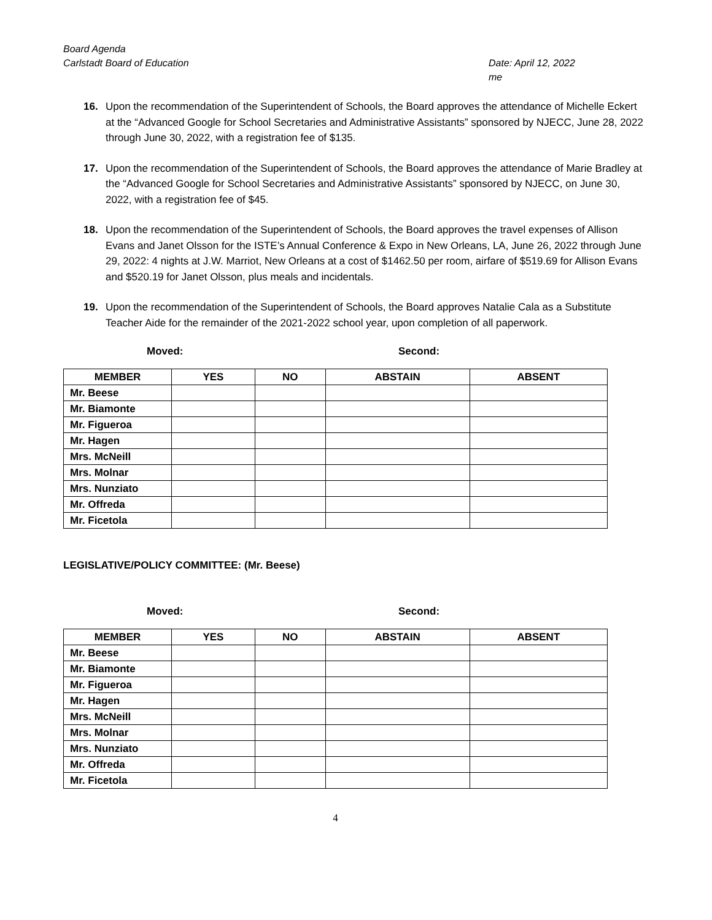Board Agenda
Carlstadt Board of Education Date: April 12, 2022
me
16. Upon the recommendation of the Superintendent of Schools, the Board approves the attendance of Michelle Eckert at the “Advanced Google for School Secretaries and Administrative Assistants” sponsored by NJECC, June 28, 2022 through June 30, 2022, with a registration fee of $135.
17. Upon the recommendation of the Superintendent of Schools, the Board approves the attendance of Marie Bradley at the “Advanced Google for School Secretaries and Administrative Assistants” sponsored by NJECC, on June 30, 2022, with a registration fee of $45.
18. Upon the recommendation of the Superintendent of Schools, the Board approves the travel expenses of Allison Evans and Janet Olsson for the ISTE’s Annual Conference & Expo in New Orleans, LA, June 26, 2022 through June 29, 2022: 4 nights at J.W. Marriot, New Orleans at a cost of $1462.50 per room, airfare of $519.69 for Allison Evans and $520.19 for Janet Olsson, plus meals and incidentals.
19. Upon the recommendation of the Superintendent of Schools, the Board approves Natalie Cala as a Substitute Teacher Aide for the remainder of the 2021-2022 school year, upon completion of all paperwork.
Moved: Second:
| MEMBER | YES | NO | ABSTAIN | ABSENT |
| --- | --- | --- | --- | --- |
| Mr. Beese | | | | |
| Mr. Biamonte | | | | |
| Mr. Figueroa | | | | |
| Mr. Hagen | | | | |
| Mrs. McNeill | | | | |
| Mrs. Molnar | | | | |
| Mrs. Nunziato | | | | |
| Mr. Offreda | | | | |
| Mr. Ficetola | | | | |
LEGISLATIVE/POLICY COMMITTEE: (Mr. Beese)
Moved: Second:
| MEMBER | YES | NO | ABSTAIN | ABSENT |
| --- | --- | --- | --- | --- |
| Mr. Beese | | | | |
| Mr. Biamonte | | | | |
| Mr. Figueroa | | | | |
| Mr. Hagen | | | | |
| Mrs. McNeill | | | | |
| Mrs. Molnar | | | | |
| Mrs. Nunziato | | | | |
| Mr. Offreda | | | | |
| Mr. Ficetola | | | | |
4